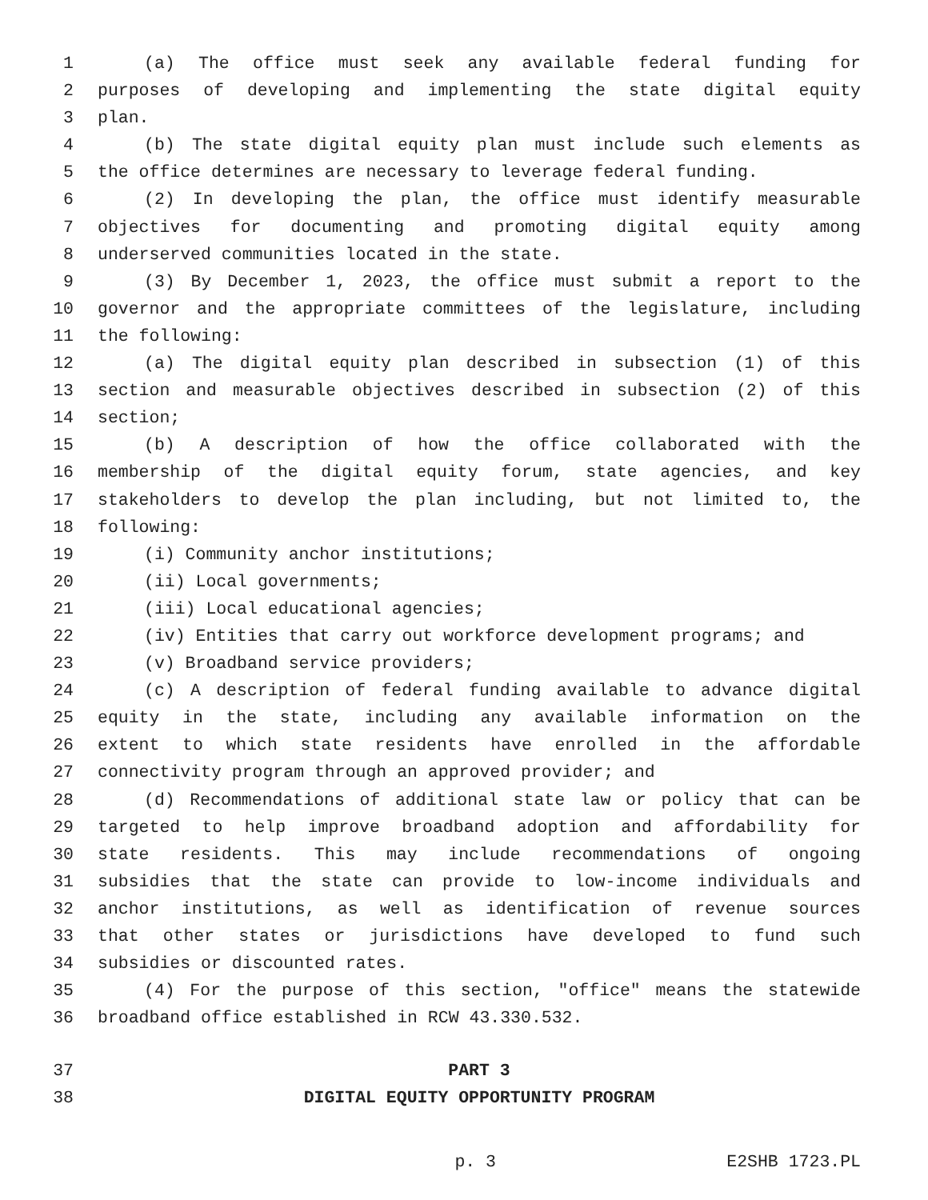1 (a) The office must seek any available federal funding for
2 purposes of developing and implementing the state digital equity
3 plan.
4 (b) The state digital equity plan must include such elements as
5 the office determines are necessary to leverage federal funding.
6 (2) In developing the plan, the office must identify measurable
7 objectives for documenting and promoting digital equity among
8 underserved communities located in the state.
9 (3) By December 1, 2023, the office must submit a report to the
10 governor and the appropriate committees of the legislature, including
11 the following:
12 (a) The digital equity plan described in subsection (1) of this
13 section and measurable objectives described in subsection (2) of this
14 section;
15 (b) A description of how the office collaborated with the
16 membership of the digital equity forum, state agencies, and key
17 stakeholders to develop the plan including, but not limited to, the
18 following:
19 (i) Community anchor institutions;
20 (ii) Local governments;
21 (iii) Local educational agencies;
22 (iv) Entities that carry out workforce development programs; and
23 (v) Broadband service providers;
24 (c) A description of federal funding available to advance digital
25 equity in the state, including any available information on the
26 extent to which state residents have enrolled in the affordable
27 connectivity program through an approved provider; and
28 (d) Recommendations of additional state law or policy that can be
29 targeted to help improve broadband adoption and affordability for
30 state residents. This may include recommendations of ongoing
31 subsidies that the state can provide to low-income individuals and
32 anchor institutions, as well as identification of revenue sources
33 that other states or jurisdictions have developed to fund such
34 subsidies or discounted rates.
35 (4) For the purpose of this section, "office" means the statewide
36 broadband office established in RCW 43.330.532.
37 PART 3
38 DIGITAL EQUITY OPPORTUNITY PROGRAM
p. 3 E2SHB 1723.PL